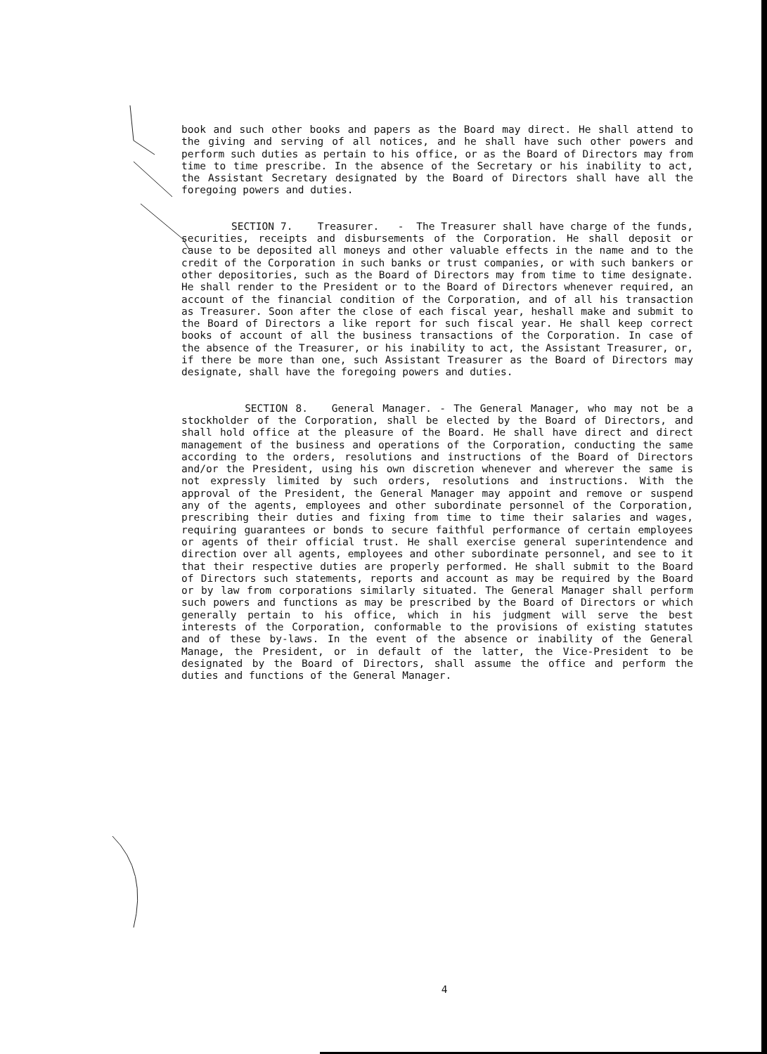book and such other books and papers as the Board may direct. He shall attend to the giving and serving of all notices, and he shall have such other powers and perform such duties as pertain to his office, or as the Board of Directors may from time to time prescribe. In the absence of the Secretary or his inability to act, the Assistant Secretary designated by the Board of Directors shall have all the foregoing powers and duties.
SECTION 7. Treasurer. - The Treasurer shall have charge of the funds, securities, receipts and disbursements of the Corporation. He shall deposit or cause to be deposited all moneys and other valuable effects in the name and to the credit of the Corporation in such banks or trust companies, or with such bankers or other depositories, such as the Board of Directors may from time to time designate. He shall render to the President or to the Board of Directors whenever required, an account of the financial condition of the Corporation, and of all his transaction as Treasurer. Soon after the close of each fiscal year, heshall make and submit to the Board of Directors a like report for such fiscal year. He shall keep correct books of account of all the business transactions of the Corporation. In case of the absence of the Treasurer, or his inability to act, the Assistant Treasurer, or, if there be more than one, such Assistant Treasurer as the Board of Directors may designate, shall have the foregoing powers and duties.
SECTION 8. General Manager. - The General Manager, who may not be a stockholder of the Corporation, shall be elected by the Board of Directors, and shall hold office at the pleasure of the Board. He shall have direct and direct management of the business and operations of the Corporation, conducting the same according to the orders, resolutions and instructions of the Board of Directors and/or the President, using his own discretion whenever and wherever the same is not expressly limited by such orders, resolutions and instructions. With the approval of the President, the General Manager may appoint and remove or suspend any of the agents, employees and other subordinate personnel of the Corporation, prescribing their duties and fixing from time to time their salaries and wages, requiring guarantees or bonds to secure faithful performance of certain employees or agents of their official trust. He shall exercise general superintendence and direction over all agents, employees and other subordinate personnel, and see to it that their respective duties are properly performed. He shall submit to the Board of Directors such statements, reports and account as may be required by the Board or by law from corporations similarly situated. The General Manager shall perform such powers and functions as may be prescribed by the Board of Directors or which generally pertain to his office, which in his judgment will serve the best interests of the Corporation, conformable to the provisions of existing statutes and of these by-laws. In the event of the absence or inability of the General Manage, the President, or in default of the latter, the Vice-President to be designated by the Board of Directors, shall assume the office and perform the duties and functions of the General Manager.
4